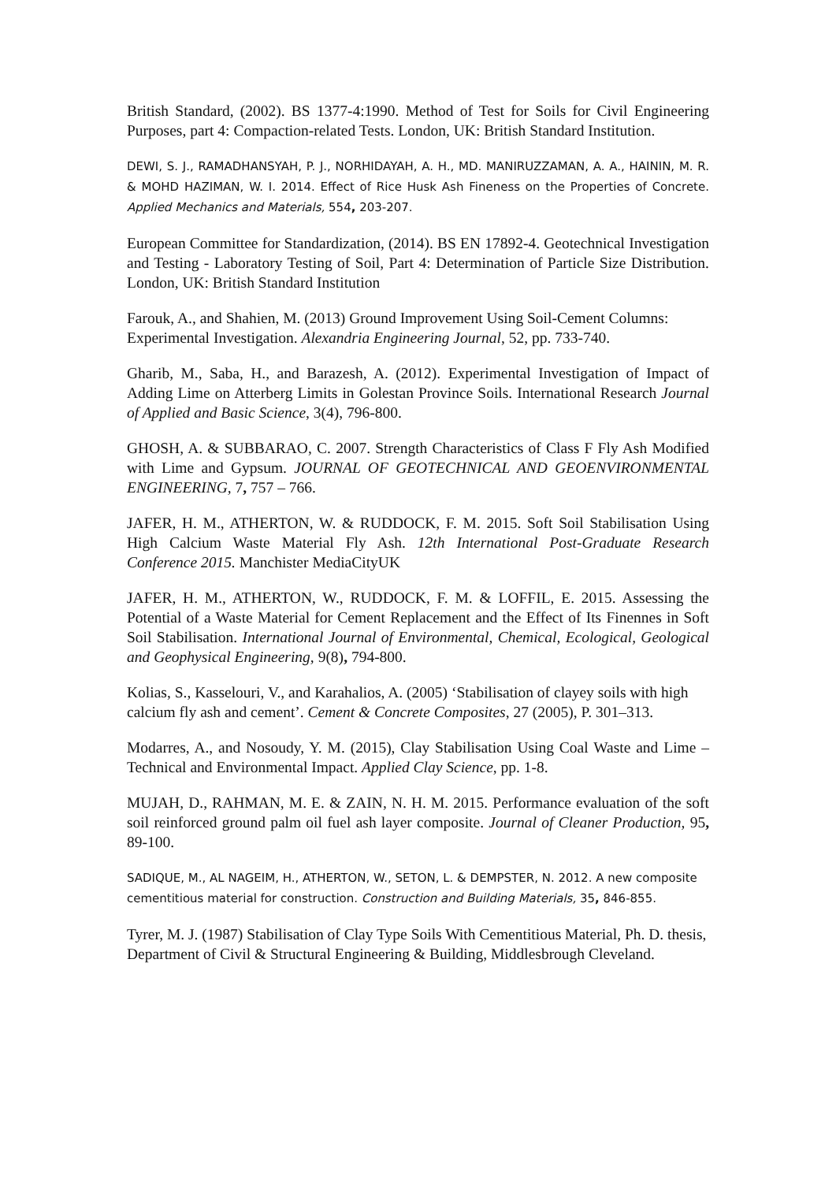British Standard, (2002). BS 1377-4:1990. Method of Test for Soils for Civil Engineering Purposes, part 4: Compaction-related Tests. London, UK: British Standard Institution.
DEWI, S. J., RAMADHANSYAH, P. J., NORHIDAYAH, A. H., MD. MANIRUZZAMAN, A. A., HAININ, M. R. & MOHD HAZIMAN, W. I. 2014. Effect of Rice Husk Ash Fineness on the Properties of Concrete. Applied Mechanics and Materials, 554, 203-207.
European Committee for Standardization, (2014). BS EN 17892-4. Geotechnical Investigation and Testing - Laboratory Testing of Soil, Part 4: Determination of Particle Size Distribution. London, UK: British Standard Institution
Farouk, A., and Shahien, M. (2013) Ground Improvement Using Soil-Cement Columns: Experimental Investigation. Alexandria Engineering Journal, 52, pp. 733-740.
Gharib, M., Saba, H., and Barazesh, A. (2012). Experimental Investigation of Impact of Adding Lime on Atterberg Limits in Golestan Province Soils. International Research Journal of Applied and Basic Science, 3(4), 796-800.
GHOSH, A. & SUBBARAO, C. 2007. Strength Characteristics of Class F Fly Ash Modified with Lime and Gypsum. JOURNAL OF GEOTECHNICAL AND GEOENVIRONMENTAL ENGINEERING, 7, 757 – 766.
JAFER, H. M., ATHERTON, W. & RUDDOCK, F. M. 2015. Soft Soil Stabilisation Using High Calcium Waste Material Fly Ash. 12th International Post-Graduate Research Conference 2015. Manchister MediaCityUK
JAFER, H. M., ATHERTON, W., RUDDOCK, F. M. & LOFFIL, E. 2015. Assessing the Potential of a Waste Material for Cement Replacement and the Effect of Its Finennes in Soft Soil Stabilisation. International Journal of Environmental, Chemical, Ecological, Geological and Geophysical Engineering, 9(8), 794-800.
Kolias, S., Kasselouri, V., and Karahalios, A. (2005) ‘Stabilisation of clayey soils with high calcium fly ash and cement’. Cement & Concrete Composites, 27 (2005), P. 301–313.
Modarres, A., and Nosoudy, Y. M. (2015), Clay Stabilisation Using Coal Waste and Lime – Technical and Environmental Impact. Applied Clay Science, pp. 1-8.
MUJAH, D., RAHMAN, M. E. & ZAIN, N. H. M. 2015. Performance evaluation of the soft soil reinforced ground palm oil fuel ash layer composite. Journal of Cleaner Production, 95, 89-100.
SADIQUE, M., AL NAGEIM, H., ATHERTON, W., SETON, L. & DEMPSTER, N. 2012. A new composite cementitious material for construction. Construction and Building Materials, 35, 846-855.
Tyrer, M. J. (1987) Stabilisation of Clay Type Soils With Cementitious Material, Ph. D. thesis, Department of Civil & Structural Engineering & Building, Middlesbrough Cleveland.